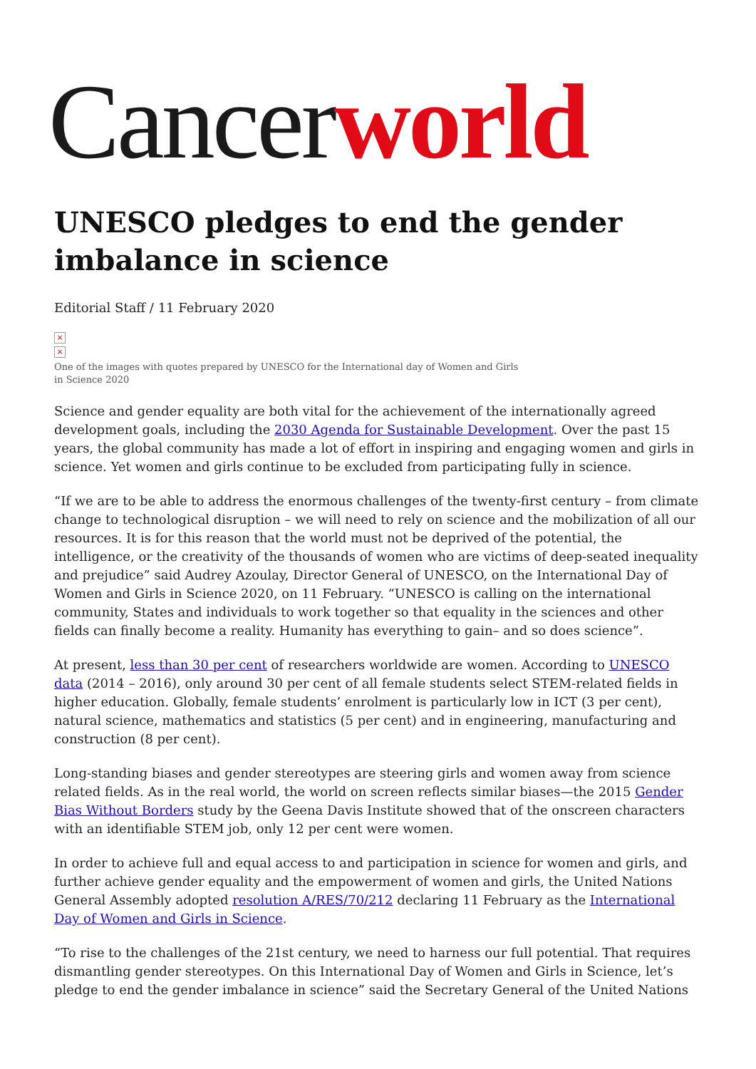Cancer world
UNESCO pledges to end the gender imbalance in science
Editorial Staff / 11 February 2020
×
×
One of the images with quotes prepared by UNESCO for the International day of Women and Girls in Science 2020
Science and gender equality are both vital for the achievement of the internationally agreed development goals, including the 2030 Agenda for Sustainable Development. Over the past 15 years, the global community has made a lot of effort in inspiring and engaging women and girls in science. Yet women and girls continue to be excluded from participating fully in science.
“If we are to be able to address the enormous challenges of the twenty-first century – from climate change to technological disruption – we will need to rely on science and the mobilization of all our resources. It is for this reason that the world must not be deprived of the potential, the intelligence, or the creativity of the thousands of women who are victims of deep-seated inequality and prejudice” said Audrey Azoulay, Director General of UNESCO, on the International Day of Women and Girls in Science 2020, on 11 February. “UNESCO is calling on the international community, States and individuals to work together so that equality in the sciences and other fields can finally become a reality. Humanity has everything to gain– and so does science”.
At present, less than 30 per cent of researchers worldwide are women. According to UNESCO data (2014 – 2016), only around 30 per cent of all female students select STEM-related fields in higher education. Globally, female students’ enrolment is particularly low in ICT (3 per cent), natural science, mathematics and statistics (5 per cent) and in engineering, manufacturing and construction (8 per cent).
Long-standing biases and gender stereotypes are steering girls and women away from science related fields. As in the real world, the world on screen reflects similar biases—the 2015 Gender Bias Without Borders study by the Geena Davis Institute showed that of the onscreen characters with an identifiable STEM job, only 12 per cent were women.
In order to achieve full and equal access to and participation in science for women and girls, and further achieve gender equality and the empowerment of women and girls, the United Nations General Assembly adopted resolution A/RES/70/212 declaring 11 February as the International Day of Women and Girls in Science.
“To rise to the challenges of the 21st century, we need to harness our full potential. That requires dismantling gender stereotypes. On this International Day of Women and Girls in Science, let’s pledge to end the gender imbalance in science” said the Secretary General of the United Nations